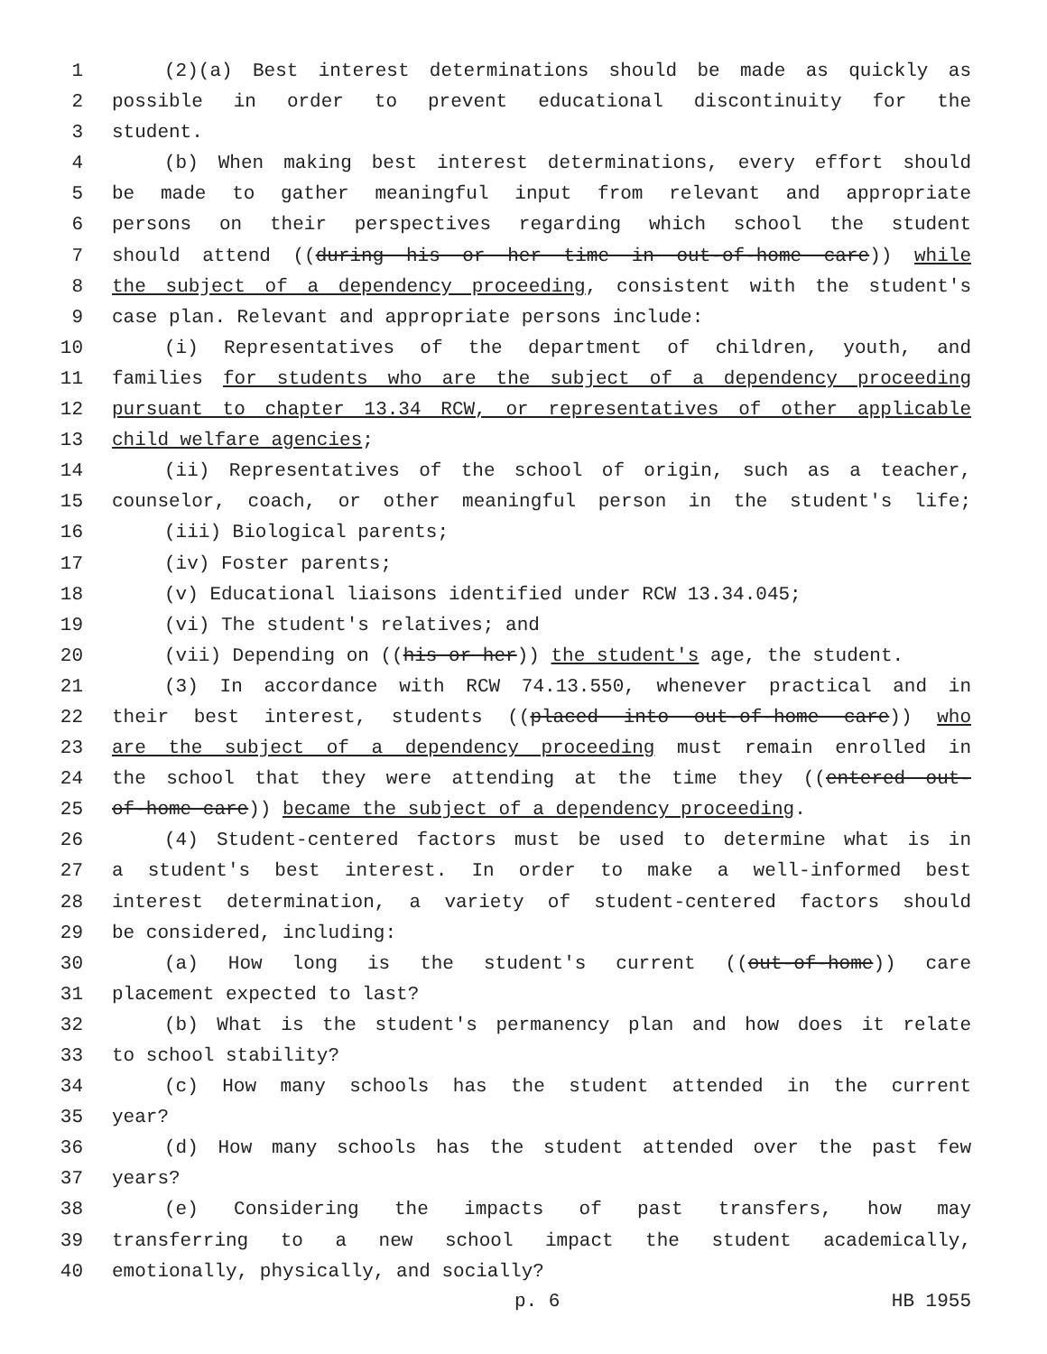1 (2)(a) Best interest determinations should be made as quickly as
2 possible in order to prevent educational discontinuity for the
3 student.
4 (b) When making best interest determinations, every effort should
5 be made to gather meaningful input from relevant and appropriate
6 persons on their perspectives regarding which school the student
7 should attend ((during his or her time in out-of-home care)) while
8 the subject of a dependency proceeding, consistent with the student's
9 case plan. Relevant and appropriate persons include:
10 (i) Representatives of the department of children, youth, and
11 families for students who are the subject of a dependency proceeding
12 pursuant to chapter 13.34 RCW, or representatives of other applicable
13 child welfare agencies;
14 (ii) Representatives of the school of origin, such as a teacher,
15 counselor, coach, or other meaningful person in the student's life;
16 (iii) Biological parents;
17 (iv) Foster parents;
18 (v) Educational liaisons identified under RCW 13.34.045;
19 (vi) The student's relatives; and
20 (vii) Depending on ((his or her)) the student's age, the student.
21 (3) In accordance with RCW 74.13.550, whenever practical and in
22 their best interest, students ((placed into out-of-home care)) who
23 are the subject of a dependency proceeding must remain enrolled in
24 the school that they were attending at the time they ((entered out-
25 of-home care)) became the subject of a dependency proceeding.
26 (4) Student-centered factors must be used to determine what is in
27 a student's best interest. In order to make a well-informed best
28 interest determination, a variety of student-centered factors should
29 be considered, including:
30 (a) How long is the student's current ((out-of-home)) care
31 placement expected to last?
32 (b) What is the student's permanency plan and how does it relate
33 to school stability?
34 (c) How many schools has the student attended in the current
35 year?
36 (d) How many schools has the student attended over the past few
37 years?
38 (e) Considering the impacts of past transfers, how may
39 transferring to a new school impact the student academically,
40 emotionally, physically, and socially?
p. 6 HB 1955